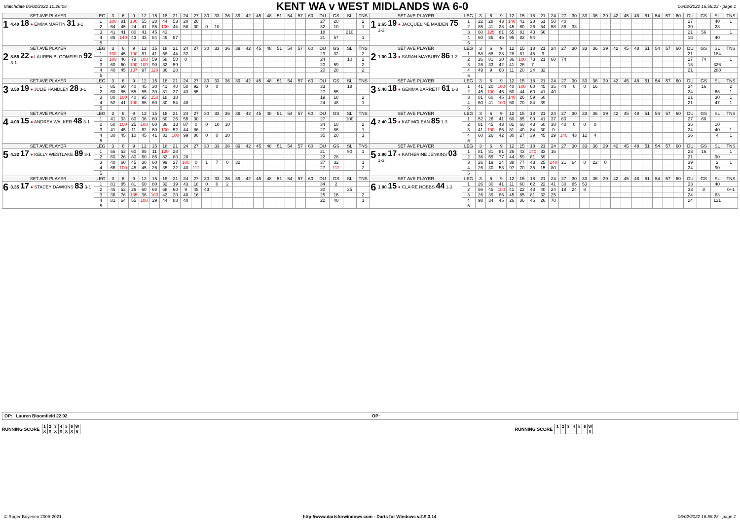Matchdate 06/02/2022 10:26:06
KENT WA v WEST MIDLANDS WA 6-0
06/02/2022 16:58:23 - page 1
| SET AVE PLAYER | LEG | 3 | 6 | 9 | 12 | 15 | 18 | 21 | 24 | 27 | 30 | 33 | 36 | 39 | 42 | 45 | 48 | 51 | 54 | 57 | 60 | DU | GS | SL | TNS | SET AVE PLAYER | LEG | 3 | 6 | 9 | 12 | 15 | 18 | 21 | 24 | 27 | 30 | 33 | 36 | 39 | 42 | 45 | 48 | 51 | 54 | 57 | 60 | DU | GS | SL | TNS |
| --- | --- | --- | --- | --- | --- | --- | --- | --- | --- | --- | --- | --- | --- | --- | --- | --- | --- | --- | --- | --- | --- | --- | --- | --- | --- | --- | --- | --- | --- | --- | --- | --- | --- | --- | --- | --- | --- | --- | --- | --- | --- | --- | --- | --- | --- | --- | --- | --- | --- | --- | --- |
| 1 4.40 18 ● EMMA MARTIN 31 3-1 | 1 | 100 | 81 | 100 | 55 | 28 | 44 | 53 | 20 | 20 | | | | | | | | | | | | 27 | 20 | | 2 | 1 2.65 19 ● JACQUELINE MAIDEN 75 1-3 | 1 | 22 | 28 | 43 | 140 | 41 | 28 | 61 | 58 | 40 | | | | | | | | | | | | 27 | | 40 | 1 |
| | 2 | 64 | 45 | 24 | 41 | 85 | 100 | 44 | 58 | 30 | 0 | 10 | | | | | | | | | | 32 | 10 | | 1 | | 2 | 85 | 41 | 28 | 45 | 60 | 26 | 54 | 58 | 38 | 38 | | | | | | | | | | | 30 | | 28 | |
| | 3 | 41 | 41 | 80 | 41 | 45 | 43 | | | | | | | | | | | | | | | 18 | | 210 | | | 3 | 60 | 125 | 81 | 55 | 81 | 43 | 56 | | | | | | | | | | | | | | 21 | 56 | | 1 |
| | 4 | 85 | 140 | 43 | 43 | 84 | 49 | 57 | | | | | | | | | | | | | | 21 | 57 | | 1 | | 4 | 60 | 85 | 45 | 95 | 82 | 94 | | | | | | | | | | | | | | | 18 | | 40 | |
| | 5 | | | | | | | | | | | | | | | | | | | | | | | | | | 5 | | | | | | | | | | | | | | | | | | | | | | | | |
| SET AVE PLAYER | LEG | 3 | 6 | 9 | 12 | 15 | 18 | 21 | 24 | 27 | 30 | 33 | 36 | 39 | 42 | 45 | 48 | 51 | 54 | 57 | 60 | DU | GS | SL | TNS | SET AVE PLAYER | LEG | 3 | 6 | 9 | 12 | 15 | 18 | 21 | 24 | 27 | 30 | 33 | 36 | 39 | 42 | 45 | 48 | 51 | 54 | 57 | 60 | DU | GS | SL | TNS |
| 2 8.55 22 ● LAUREN BLOOMFIELD 92 3-1 | 1 | 100 | 45 | 100 | 81 | 41 | 58 | 44 | 32 | | | | | | | | | | | | | 23 | 32 | | 2 | 2 1.00 13 ● SARAH MAYBURY 86 1-3 | 1 | 58 | 68 | 28 | 28 | 81 | 45 | 9 | | | | | | | | | | | | | | 21 | | 184 | |
| | 2 | 100 | 46 | 78 | 100 | 59 | 58 | 50 | 0 | | | | | | | | | | | | | 24 | | 10 | 2 | | 2 | 26 | 81 | 30 | 36 | 100 | 73 | 21 | 60 | 74 | | | | | | | | | | | | 27 | 74 | | 1 |
| | 3 | 60 | 60 | 100 | 100 | 90 | 32 | 59 | | | | | | | | | | | | | | 20 | 59 | | 2 | | 3 | 26 | 33 | 42 | 41 | 26 | 7 | | | | | | | | | | | | | | | 18 | | 326 | |
| | 4 | 40 | 45 | 137 | 97 | 118 | 36 | 28 | | | | | | | | | | | | | | 20 | 28 | | 2 | | 4 | 49 | 9 | 68 | 11 | 20 | 24 | 32 | | | | | | | | | | | | | | 21 | | 288 | |
| | 5 | | | | | | | | | | | | | | | | | | | | | | | | | | 5 | | | | | | | | | | | | | | | | | | | | | | | | |
| SET AVE PLAYER | LEG | 3 | 6 | 9 | 12 | 15 | 18 | 21 | 24 | 27 | 30 | 33 | 36 | 39 | 42 | 45 | 48 | 51 | 54 | 57 | 60 | DU | GS | SL | TNS | SET AVE PLAYER | LEG | 3 | 6 | 9 | 12 | 15 | 18 | 21 | 24 | 27 | 30 | 33 | 36 | 39 | 42 | 45 | 48 | 51 | 54 | 57 | 60 | DU | GS | SL | TNS |
| 3 3.50 19 ● JULIE HANDLEY 28 3-1 | 1 | 85 | 60 | 40 | 45 | 30 | 41 | 40 | 50 | 92 | 0 | 0 | | | | | | | | | | 33 | | 18 | | 3 5.40 18 ● GEMMA BARRETT 61 1-3 | 1 | 41 | 20 | 100 | 40 | 100 | 60 | 45 | 35 | 44 | 0 | 0 | 16 | | | | | | | | | 34 | 16 | | 2 |
| | 2 | 60 | 85 | 55 | 55 | 30 | 81 | 37 | 43 | 55 | | | | | | | | | | | | 27 | 55 | | | | 2 | 45 | 100 | 45 | 60 | 44 | 60 | 41 | 40 | | | | | | | | | | | | | 24 | | 66 | 1 |
| | 3 | 80 | 100 | 40 | 95 | 150 | 18 | 18 | | | | | | | | | | | | | | 19 | 18 | | 2 | | 3 | 81 | 60 | 45 | 140 | 26 | 59 | 60 | | | | | | | | | | | | | | 21 | | 30 | 1 |
| | 4 | 52 | 41 | 100 | 66 | 60 | 80 | 54 | 48 | | | | | | | | | | | | | 24 | 48 | | 1 | | 4 | 60 | 41 | 100 | 60 | 70 | 84 | 39 | | | | | | | | | | | | | | 21 | | 47 | 1 |
| | 5 | | | | | | | | | | | | | | | | | | | | | | | | | | 5 | | | | | | | | | | | | | | | | | | | | | | | | |
| SET AVE PLAYER | LEG | 3 | 6 | 9 | 12 | 15 | 18 | 21 | 24 | 27 | 30 | 33 | 36 | 39 | 42 | 45 | 48 | 51 | 54 | 57 | 60 | DU | GS | SL | TNS | SET AVE PLAYER | LEG | 3 | 6 | 9 | 12 | 15 | 18 | 21 | 24 | 27 | 30 | 33 | 36 | 39 | 42 | 45 | 48 | 51 | 54 | 57 | 60 | DU | GS | SL | TNS |
| 4 4.00 15 ● ANDREA WALKER 48 3-1 | 1 | 41 | 33 | 60 | 36 | 60 | 60 | 26 | 55 | 30 | | | | | | | | | | | | 27 | | 100 | | 4 2.40 15 ● KAT MCLEAN 85 1-3 | 1 | 52 | 26 | 41 | 60 | 85 | 99 | 41 | 37 | 60 | | | | | | | | | | | | 27 | 60 | | |
| | 2 | 60 | 100 | 25 | 100 | 60 | 36 | 13 | 87 | 0 | 0 | 10 | 10 | | | | | | | | | 34 | 10 | | 2 | | 2 | 81 | 45 | 43 | 81 | 60 | 43 | 60 | 38 | 40 | 0 | 0 | 0 | | | | | | | | | 36 | | 10 | |
| | 3 | 41 | 45 | 11 | 62 | 60 | 100 | 52 | 44 | 86 | | | | | | | | | | | | 27 | 86 | | 1 | | 3 | 41 | 100 | 85 | 81 | 40 | 84 | 30 | 0 | | | | | | | | | | | | | 24 | | 40 | 1 |
| | 4 | 30 | 45 | 10 | 45 | 41 | 31 | 100 | 99 | 80 | 0 | 0 | 20 | | | | | | | | | 35 | 20 | | 1 | | 4 | 60 | 26 | 42 | 30 | 27 | 39 | 45 | 29 | 140 | 43 | 12 | 4 | | | | | | | | | 36 | | 4 | 1 |
| | 5 | | | | | | | | | | | | | | | | | | | | | | | | | | 5 | | | | | | | | | | | | | | | | | | | | | | | | |
| SET AVE PLAYER | LEG | 3 | 6 | 9 | 12 | 15 | 18 | 21 | 24 | 27 | 30 | 33 | 36 | 39 | 42 | 45 | 48 | 51 | 54 | 57 | 60 | DU | GS | SL | TNS | SET AVE PLAYER | LEG | 3 | 6 | 9 | 12 | 15 | 18 | 21 | 24 | 27 | 30 | 33 | 36 | 39 | 42 | 45 | 48 | 51 | 54 | 57 | 60 | DU | GS | SL | TNS |
| 5 4.32 17 ● KELLY WESTLAKE 89 3-1 | 1 | 55 | 52 | 60 | 85 | 11 | 120 | 28 | | | | | | | | | | | | | | 21 | | 90 | 1 | 5 2.80 17 ● KATHERINE JENKINS 03 1-3 | 1 | 81 | 81 | 81 | 26 | 43 | 140 | 33 | 16 | | | | | | | | | | | | | 23 | 16 | | 1 |
| | 2 | 60 | 26 | 80 | 60 | 85 | 82 | 80 | 28 | | | | | | | | | | | | | 22 | 28 | | | | 2 | 36 | 55 | 77 | 44 | 59 | 81 | 59 | | | | | | | | | | | | | | 21 | | 90 | |
| | 3 | 40 | 60 | 45 | 30 | 60 | 99 | 27 | 100 | 0 | 1 | 7 | 0 | 32 | | | | | | | | 37 | 32 | | 1 | | 3 | 26 | 19 | 24 | 38 | 77 | 43 | 25 | 140 | 21 | 64 | 0 | 22 | 0 | | | | | | | | 39 | | 2 | 1 |
| | 4 | 66 | 100 | 45 | 45 | 26 | 35 | 32 | 40 | 112 | | | | | | | | | | | | 27 | 112 | | 2 | | 4 | 26 | 30 | 58 | 97 | 70 | 35 | 15 | 80 | | | | | | | | | | | | | 24 | | 90 | |
| | 5 | | | | | | | | | | | | | | | | | | | | | | | | | | 5 | | | | | | | | | | | | | | | | | | | | | | | | |
| SET AVE PLAYER | LEG | 3 | 6 | 9 | 12 | 15 | 18 | 21 | 24 | 27 | 30 | 33 | 36 | 39 | 42 | 45 | 48 | 51 | 54 | 57 | 60 | DU | GS | SL | TNS | SET AVE PLAYER | LEG | 3 | 6 | 9 | 12 | 15 | 18 | 21 | 24 | 27 | 30 | 33 | 36 | 39 | 42 | 45 | 48 | 51 | 54 | 57 | 60 | DU | GS | SL | TNS |
| 6 3.35 17 ● STACEY DAWKINS 83 3-1 | 1 | 81 | 85 | 81 | 60 | 80 | 32 | 19 | 43 | 18 | 0 | 0 | 2 | | | | | | | | | 34 | 2 | | | 6 1.80 15 ● CLAIRE HOBBS 44 1-3 | 1 | 26 | 30 | 41 | 11 | 60 | 62 | 22 | 41 | 30 | 85 | 53 | | | | | | | | | | 33 | | 40 | |
| | 2 | 45 | 52 | 26 | 60 | 68 | 68 | 60 | 9 | 45 | 43 | | | | | | | | | | | 30 | | 25 | | | 2 | 56 | 45 | 180 | 41 | 22 | 43 | 40 | 24 | 18 | 24 | 8 | | | | | | | | | | 33 | 8 | | 0+1 |
| | 3 | 36 | 76 | 135 | 36 | 100 | 42 | 20 | 40 | 16 | | | | | | | | | | | | 25 | 16 | | 2 | | 3 | 26 | 39 | 85 | 45 | 85 | 81 | 32 | 25 | | | | | | | | | | | | | 24 | | 83 | |
| | 4 | 81 | 64 | 55 | 100 | 29 | 44 | 88 | 40 | | | | | | | | | | | | | 22 | 40 | | 1 | | 4 | 98 | 34 | 45 | 26 | 36 | 45 | 26 | 70 | | | | | | | | | | | | | 24 | | 121 | |
| | 5 | | | | | | | | | | | | | | | | | | | | | | | | | | 5 | | | | | | | | | | | | | | | | | | | | | | | | |
OP: Lauren Bloomfield 22.92 OP:
RUNNING SCORE
| 1 | 2 | 3 | 4 | 5 | 6 | W |
| X | X | X | X | X | X | 6 |
RUNNING SCORE
| 1 | 2 | 3 | 4 | 5 | 6 | W |
| | | | | | | 0 |
© Roger Boyesen 2005-2021 http://www.dartsforwindows.com - Darts for Windows v.2.9.3.14 06/02/2022 16:58:23 - page 1